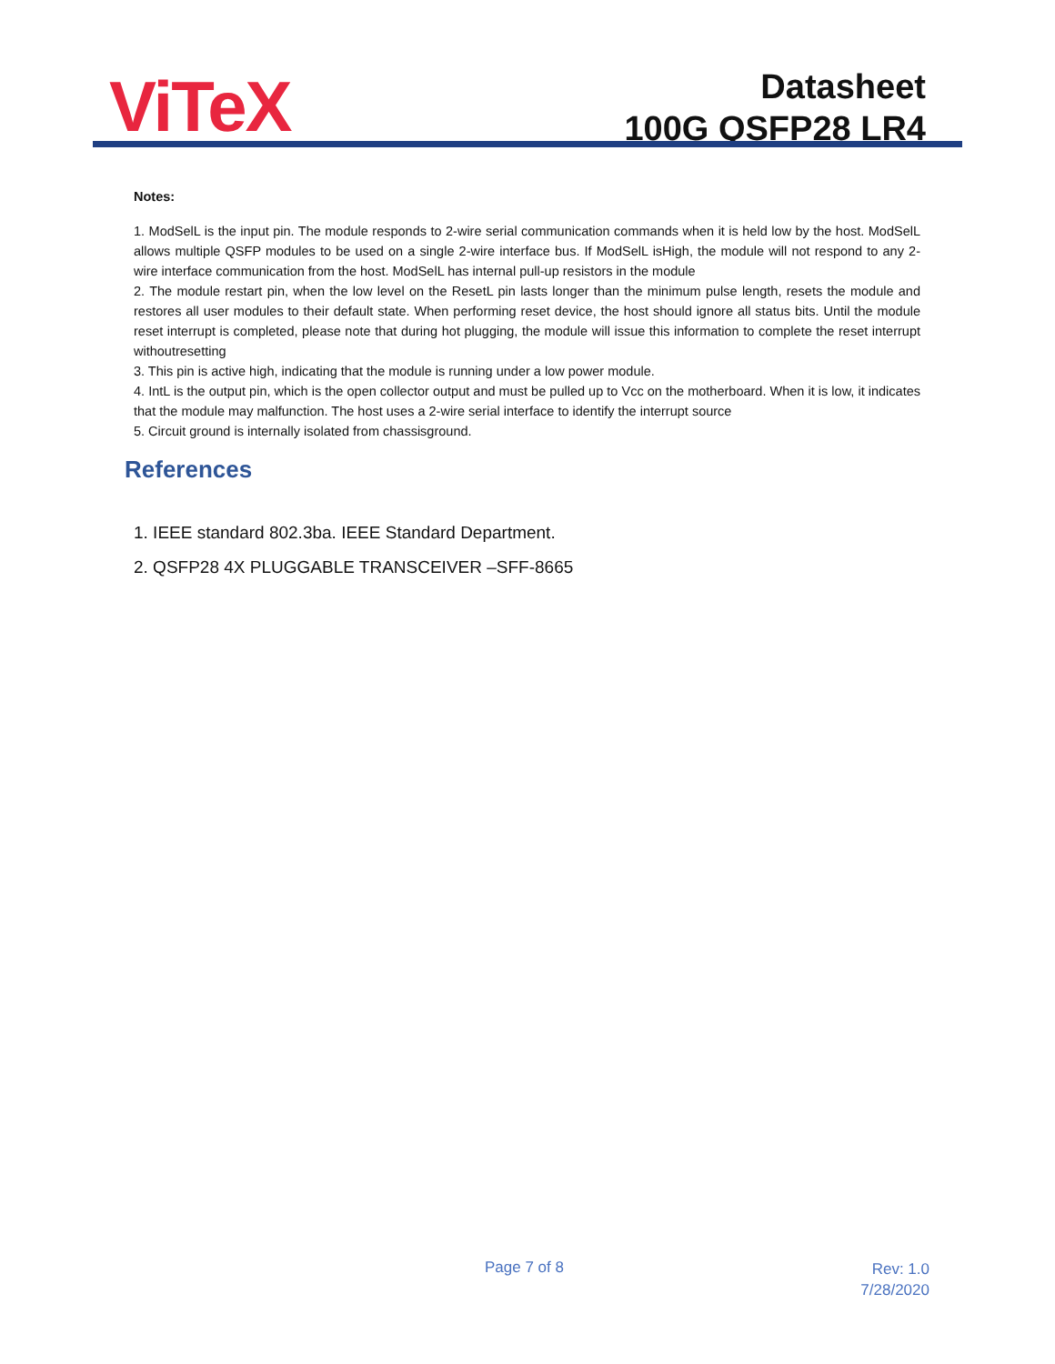ViTeX
Datasheet
100G QSFP28 LR4
Notes:
1. ModSelL is the input pin. The module responds to 2-wire serial communication commands when it is held low by the host. ModSelL allows multiple QSFP modules to be used on a single 2-wire interface bus. If ModSelL isHigh, the module will not respond to any 2-wire interface communication from the host. ModSelL has internal pull-up resistors in the module
2. The module restart pin, when the low level on the ResetL pin lasts longer than the minimum pulse length, resets the module and restores all user modules to their default state. When performing reset device, the host should ignore all status bits. Until the module reset interrupt is completed, please note that during hot plugging, the module will issue this information to complete the reset interrupt withoutresetting
3. This pin is active high, indicating that the module is running under a low power module.
4. IntL is the output pin, which is the open collector output and must be pulled up to Vcc on the motherboard. When it is low, it indicates that the module may malfunction. The host uses a 2-wire serial interface to identify the interrupt source
5. Circuit ground is internally isolated from chassisground.
References
1. IEEE standard 802.3ba. IEEE Standard Department.
2. QSFP28 4X PLUGGABLE TRANSCEIVER –SFF-8665
Page 7 of 8
Rev: 1.0
7/28/2020